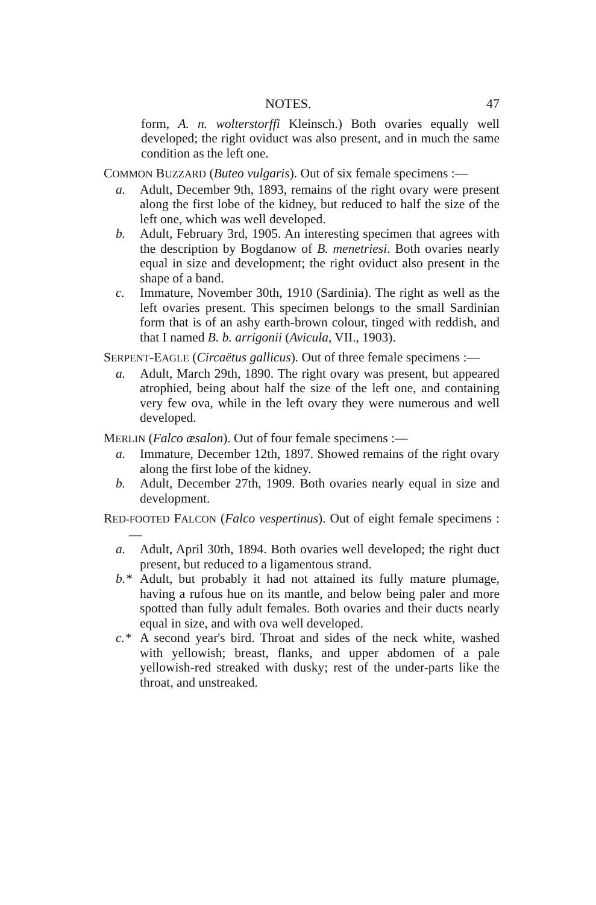NOTES. 47
form, A. n. wolterstorffi Kleinsch.) Both ovaries equally well developed; the right oviduct was also present, and in much the same condition as the left one.
COMMON BUZZARD (Buteo vulgaris). Out of six female specimens :—
a. Adult, December 9th, 1893, remains of the right ovary were present along the first lobe of the kidney, but reduced to half the size of the left one, which was well developed.
b. Adult, February 3rd, 1905. An interesting specimen that agrees with the description by Bogdanow of B. menetriesi. Both ovaries nearly equal in size and development; the right oviduct also present in the shape of a band.
c. Immature, November 30th, 1910 (Sardinia). The right as well as the left ovaries present. This specimen belongs to the small Sardinian form that is of an ashy earth-brown colour, tinged with reddish, and that I named B. b. arrigonii (Avicula, VII., 1903).
SERPENT-EAGLE (Circaëtus gallicus). Out of three female specimens :—
a. Adult, March 29th, 1890. The right ovary was present, but appeared atrophied, being about half the size of the left one, and containing very few ova, while in the left ovary they were numerous and well developed.
MERLIN (Falco æsalon). Out of four female specimens :—
a. Immature, December 12th, 1897. Showed remains of the right ovary along the first lobe of the kidney.
b. Adult, December 27th, 1909. Both ovaries nearly equal in size and development.
RED-FOOTED FALCON (Falco vespertinus). Out of eight female specimens :—
a. Adult, April 30th, 1894. Both ovaries well developed; the right duct present, but reduced to a ligamentous strand.
b.* Adult, but probably it had not attained its fully mature plumage, having a rufous hue on its mantle, and below being paler and more spotted than fully adult females. Both ovaries and their ducts nearly equal in size, and with ova well developed.
c.* A second year's bird. Throat and sides of the neck white, washed with yellowish; breast, flanks, and upper abdomen of a pale yellowish-red streaked with dusky; rest of the under-parts like the throat, and unstreaked.